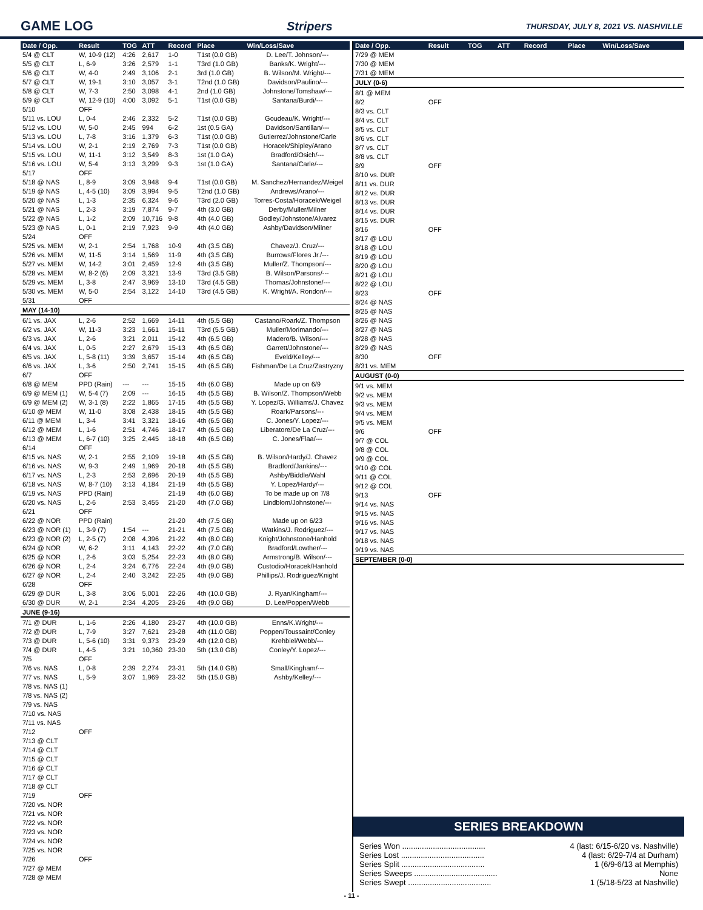GAME LOG Stripers
THURSDAY, JULY 8, 2021 VS. NASHVILLE
| Date / Opp. | Result | TOG | ATT | Record | Place | Win/Loss/Save |
| --- | --- | --- | --- | --- | --- | --- |
| 5/4 @ CLT | W, 10-9 (12) | 4:26 | 2,617 | 1-0 | T1st (0.0 GB) | D. Lee/T. Johnson/--- |
| 5/5 @ CLT | L, 6-9 | 3:26 | 2,579 | 1-1 | T3rd (1.0 GB) | Banks/K. Wright/--- |
| 5/6 @ CLT | W, 4-0 | 2:49 | 3,106 | 2-1 | 3rd (1.0 GB) | B. Wilson/M. Wright/--- |
| 5/7 @ CLT | W, 19-1 | 3:10 | 3,057 | 3-1 | T2nd (1.0 GB) | Davidson/Paulino/--- |
| 5/8 @ CLT | W, 7-3 | 2:50 | 3,098 | 4-1 | 2nd (1.0 GB) | Johnstone/Tomshaw/--- |
| 5/9 @ CLT | W, 12-9 (10) | 4:00 | 3,092 | 5-1 | T1st (0.0 GB) | Santana/Burdi/--- |
| 5/10 | OFF | | | | | |
| 5/11 vs. LOU | L, 0-4 | 2:46 | 2,332 | 5-2 | T1st (0.0 GB) | Goudeau/K. Wright/--- |
| 5/12 vs. LOU | W, 5-0 | 2:45 | 994 | 6-2 | 1st (0.5 GA) | Davidson/Santillan/--- |
| 5/13 vs. LOU | L, 7-8 | 3:16 | 1,379 | 6-3 | T1st (0.0 GB) | Gutierrez/Johnstone/Carle |
| 5/14 vs. LOU | W, 2-1 | 2:19 | 2,769 | 7-3 | T1st (0.0 GB) | Horacek/Shipley/Arano |
| 5/15 vs. LOU | W, 11-1 | 3:12 | 3,549 | 8-3 | 1st (1.0 GA) | Bradford/Osich/--- |
| 5/16 vs. LOU | W, 5-4 | 3:13 | 3,299 | 9-3 | 1st (1.0 GA) | Santana/Carle/--- |
| 5/17 | OFF | | | | | |
| 5/18 @ NAS | L, 8-9 | 3:09 | 3,948 | 9-4 | T1st (0.0 GB) | M. Sanchez/Hernandez/Weigel |
| 5/19 @ NAS | L, 4-5 (10) | 3:09 | 3,994 | 9-5 | T2nd (1.0 GB) | Andrews/Arano/--- |
| 5/20 @ NAS | L, 1-3 | 2:35 | 6,324 | 9-6 | T3rd (2.0 GB) | Torres-Costa/Horacek/Weigel |
| 5/21 @ NAS | L, 2-3 | 3:19 | 7,874 | 9-7 | 4th (3.0 GB) | Derby/Muller/Milner |
| 5/22 @ NAS | L, 1-2 | 2:09 | 10,716 | 9-8 | 4th (4.0 GB) | Godley/Johnstone/Alvarez |
| 5/23 @ NAS | L, 0-1 | 2:19 | 7,923 | 9-9 | 4th (4.0 GB) | Ashby/Davidson/Milner |
| 5/24 | OFF | | | | | |
| 5/25 vs. MEM | W, 2-1 | 2:54 | 1,768 | 10-9 | 4th (3.5 GB) | Chavez/J. Cruz/--- |
| 5/26 vs. MEM | W, 11-5 | 3:14 | 1,569 | 11-9 | 4th (3.5 GB) | Burrows/Flores Jr./--- |
| 5/27 vs. MEM | W, 14-2 | 3:01 | 2,459 | 12-9 | 4th (3.5 GB) | Muller/Z. Thompson/--- |
| 5/28 vs. MEM | W, 8-2 (6) | 2:09 | 3,321 | 13-9 | T3rd (3.5 GB) | B. Wilson/Parsons/--- |
| 5/29 vs. MEM | L, 3-8 | 2:47 | 3,969 | 13-10 | T3rd (4.5 GB) | Thomas/Johnstone/--- |
| 5/30 vs. MEM | W, 5-0 | 2:54 | 3,122 | 14-10 | T3rd (4.5 GB) | K. Wright/A. Rondon/--- |
| 5/31 | OFF | | | | | |
| MAY (14-10) | | | | | | |
| 6/1 vs. JAX | L, 2-6 | 2:52 | 1,669 | 14-11 | 4th (5.5 GB) | Castano/Roark/Z. Thompson |
| 6/2 vs. JAX | W, 11-3 | 3:23 | 1,661 | 15-11 | T3rd (5.5 GB) | Muller/Morimando/--- |
| 6/3 vs. JAX | L, 2-6 | 3:21 | 2,011 | 15-12 | 4th (6.5 GB) | Madero/B. Wilson/--- |
| 6/4 vs. JAX | L, 0-5 | 2:27 | 2,679 | 15-13 | 4th (6.5 GB) | Garrett/Johnstone/--- |
| 6/5 vs. JAX | L, 5-8 (11) | 3:39 | 3,657 | 15-14 | 4th (6.5 GB) | Eveld/Kelley/--- |
| 6/6 vs. JAX | L, 3-6 | 2:50 | 2,741 | 15-15 | 4th (6.5 GB) | Fishman/De La Cruz/Zastryzny |
| 6/7 | OFF | | | | | |
| 6/8 @ MEM | PPD (Rain) | --- | --- | 15-15 | 4th (6.0 GB) | Made up on 6/9 |
| 6/9 @ MEM (1) | W, 5-4 (7) | 2:09 | --- | 16-15 | 4th (5.5 GB) | B. Wilson/Z. Thompson/Webb |
| 6/9 @ MEM (2) | W, 3-1 (8) | 2:22 | 1,865 | 17-15 | 4th (5.5 GB) | Y. Lopez/G. Williams/J. Chavez |
| 6/10 @ MEM | W, 11-0 | 3:08 | 2,438 | 18-15 | 4th (5.5 GB) | Roark/Parsons/--- |
| 6/11 @ MEM | L, 3-4 | 3:41 | 3,321 | 18-16 | 4th (6.5 GB) | C. Jones/Y. Lopez/--- |
| 6/12 @ MEM | L, 1-6 | 2:51 | 4,746 | 18-17 | 4th (6.5 GB) | Liberatore/De La Cruz/--- |
| 6/13 @ MEM | L, 6-7 (10) | 3:25 | 2,445 | 18-18 | 4th (6.5 GB) | C. Jones/Flaa/--- |
| 6/14 | OFF | | | | | |
| 6/15 vs. NAS | W, 2-1 | 2:55 | 2,109 | 19-18 | 4th (5.5 GB) | B. Wilson/Hardy/J. Chavez |
| 6/16 vs. NAS | W, 9-3 | 2:49 | 1,969 | 20-18 | 4th (5.5 GB) | Bradford/Jankins/--- |
| 6/17 vs. NAS | L, 2-3 | 2:53 | 2,696 | 20-19 | 4th (5.5 GB) | Ashby/Biddle/Wahl |
| 6/18 vs. NAS | W, 8-7 (10) | 3:13 | 4,184 | 21-19 | 4th (5.5 GB) | Y. Lopez/Hardy/--- |
| 6/19 vs. NAS | PPD (Rain) | | | 21-19 | 4th (6.0 GB) | To be made up on 7/8 |
| 6/20 vs. NAS | L, 2-6 | 2:53 | 3,455 | 21-20 | 4th (7.0 GB) | Lindblom/Johnstone/--- |
| 6/21 | OFF | | | | | |
| 6/22 @ NOR | PPD (Rain) | | | 21-20 | 4th (7.5 GB) | Made up on 6/23 |
| 6/23 @ NOR (1) | L, 3-9 (7) | 1:54 | --- | 21-21 | 4th (7.5 GB) | Watkins/J. Rodriguez/--- |
| 6/23 @ NOR (2) | L, 2-5 (7) | 2:08 | 4,396 | 21-22 | 4th (8.0 GB) | Knight/Johnstone/Hanhold |
| 6/24 @ NOR | W, 6-2 | 3:11 | 4,143 | 22-22 | 4th (7.0 GB) | Bradford/Lowther/--- |
| 6/25 @ NOR | L, 2-6 | 3:03 | 5,254 | 22-23 | 4th (8.0 GB) | Armstrong/B. Wilson/--- |
| 6/26 @ NOR | L, 2-4 | 3:24 | 6,776 | 22-24 | 4th (9.0 GB) | Custodio/Horacek/Hanhold |
| 6/27 @ NOR | L, 2-4 | 2:40 | 3,242 | 22-25 | 4th (9.0 GB) | Phillips/J. Rodriguez/Knight |
| 6/28 | OFF | | | | | |
| 6/29 @ DUR | L, 3-8 | 3:06 | 5,001 | 22-26 | 4th (10.0 GB) | J. Ryan/Kingham/--- |
| 6/30 @ DUR | W, 2-1 | 2:34 | 4,205 | 23-26 | 4th (9.0 GB) | D. Lee/Poppen/Webb |
| JUNE (9-16) | | | | | | |
| 7/1 @ DUR | L, 1-6 | 2:26 | 4,180 | 23-27 | 4th (10.0 GB) | Enns/K.Wright/--- |
| 7/2 @ DUR | L, 7-9 | 3:27 | 7,621 | 23-28 | 4th (11.0 GB) | Poppen/Toussaint/Conley |
| 7/3 @ DUR | L, 5-6 (10) | 3:31 | 9,373 | 23-29 | 4th (12.0 GB) | Krehbiel/Webb/--- |
| 7/4 @ DUR | L, 4-5 | 3:21 | 10,360 | 23-30 | 5th (13.0 GB) | Conley/Y. Lopez/--- |
| 7/5 | OFF | | | | | |
| 7/6 vs. NAS | L, 0-8 | 2:39 | 2,274 | 23-31 | 5th (14.0 GB) | Small/Kingham/--- |
| 7/7 vs. NAS | L, 5-9 | 3:07 | 1,969 | 23-32 | 5th (15.0 GB) | Ashby/Kelley/--- |
| 7/8 vs. NAS (1) | | | | | | |
| 7/8 vs. NAS (2) | | | | | | |
| 7/9 vs. NAS | | | | | | |
| 7/10 vs. NAS | | | | | | |
| 7/11 vs. NAS | | | | | | |
| 7/12 | OFF | | | | | |
| 7/13 @ CLT | | | | | | |
| 7/14 @ CLT | | | | | | |
| 7/15 @ CLT | | | | | | |
| 7/16 @ CLT | | | | | | |
| 7/17 @ CLT | | | | | | |
| 7/18 @ CLT | | | | | | |
| 7/19 | OFF | | | | | |
| 7/20 vs. NOR | | | | | | |
| 7/21 vs. NOR | | | | | | |
| 7/22 vs. NOR | | | | | | |
| 7/23 vs. NOR | | | | | | |
| 7/24 vs. NOR | | | | | | |
| 7/25 vs. NOR | | | | | | |
| 7/26 | OFF | | | | | |
| 7/27 @ MEM | | | | | | |
| 7/28 @ MEM | | | | | | |
| Date / Opp. | Result | TOG | ATT | Record | Place | Win/Loss/Save |
| --- | --- | --- | --- | --- | --- | --- |
| 7/29 @ MEM | | | | | | |
| 7/30 @ MEM | | | | | | |
| 7/31 @ MEM | | | | | | |
| JULY (0-6) | | | | | | |
| 8/1 @ MEM | | | | | | |
| 8/2 | OFF | | | | | |
| 8/3 vs. CLT | | | | | | |
| 8/4 vs. CLT | | | | | | |
| 8/5 vs. CLT | | | | | | |
| 8/6 vs. CLT | | | | | | |
| 8/7 vs. CLT | | | | | | |
| 8/8 vs. CLT | | | | | | |
| 8/9 | OFF | | | | | |
| 8/10 vs. DUR | | | | | | |
| 8/11 vs. DUR | | | | | | |
| 8/12 vs. DUR | | | | | | |
| 8/13 vs. DUR | | | | | | |
| 8/14 vs. DUR | | | | | | |
| 8/15 vs. DUR | | | | | | |
| 8/16 | OFF | | | | | |
| 8/17 @ LOU | | | | | | |
| 8/18 @ LOU | | | | | | |
| 8/19 @ LOU | | | | | | |
| 8/20 @ LOU | | | | | | |
| 8/21 @ LOU | | | | | | |
| 8/22 @ LOU | | | | | | |
| 8/23 | OFF | | | | | |
| 8/24 @ NAS | | | | | | |
| 8/25 @ NAS | | | | | | |
| 8/26 @ NAS | | | | | | |
| 8/27 @ NAS | | | | | | |
| 8/28 @ NAS | | | | | | |
| 8/29 @ NAS | | | | | | |
| 8/30 | OFF | | | | | |
| 8/31 vs. MEM | | | | | | |
| AUGUST (0-0) | | | | | | |
| 9/1 vs. MEM | | | | | | |
| 9/2 vs. MEM | | | | | | |
| 9/3 vs. MEM | | | | | | |
| 9/4 vs. MEM | | | | | | |
| 9/5 vs. MEM | | | | | | |
| 9/6 | OFF | | | | | |
| 9/7 @ COL | | | | | | |
| 9/8 @ COL | | | | | | |
| 9/9 @ COL | | | | | | |
| 9/10 @ COL | | | | | | |
| 9/11 @ COL | | | | | | |
| 9/12 @ COL | | | | | | |
| 9/13 | OFF | | | | | |
| 9/14 vs. NAS | | | | | | |
| 9/15 vs. NAS | | | | | | |
| 9/16 vs. NAS | | | | | | |
| 9/17 vs. NAS | | | | | | |
| 9/18 vs. NAS | | | | | | |
| 9/19 vs. NAS | | | | | | |
| SEPTEMBER (0-0) | | | | | | |
SERIES BREAKDOWN
Series Won ...................................... 4 (last: 6/15-6/20 vs. Nashville)
Series Lost ...................................... 4 (last: 6/29-7/4 at Durham)
Series Split ...................................... 1 (6/9-6/13 at Memphis)
Series Sweeps ...................................... None
Series Swept ...................................... 1 (5/18-5/23 at Nashville)
- 11 -